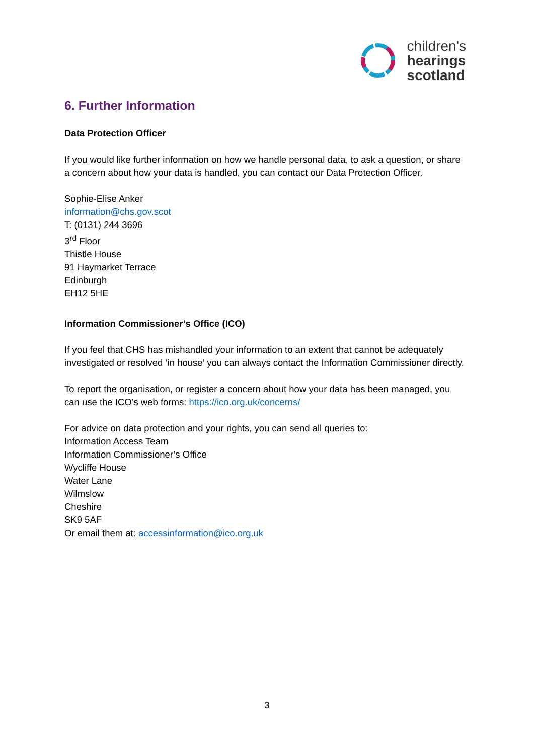children's
hearings
scotland
6. Further Information
Data Protection Officer
If you would like further information on how we handle personal data, to ask a question, or share a concern about how your data is handled, you can contact our Data Protection Officer.
Sophie-Elise Anker
information@chs.gov.scot
T: (0131) 244 3696
3<sup>rd</sup> Floor
Thistle House
91 Haymarket Terrace
Edinburgh
EH12 5HE
Information Commissioner’s Office (ICO)
If you feel that CHS has mishandled your information to an extent that cannot be adequately investigated or resolved ‘in house’ you can always contact the Information Commissioner directly.
To report the organisation, or register a concern about how your data has been managed, you can use the ICO’s web forms: https://ico.org.uk/concerns/
For advice on data protection and your rights, you can send all queries to:
Information Access Team
Information Commissioner’s Office
Wycliffe House
Water Lane
Wilmslow
Cheshire
SK9 5AF
Or email them at: accessinformation@ico.org.uk
3